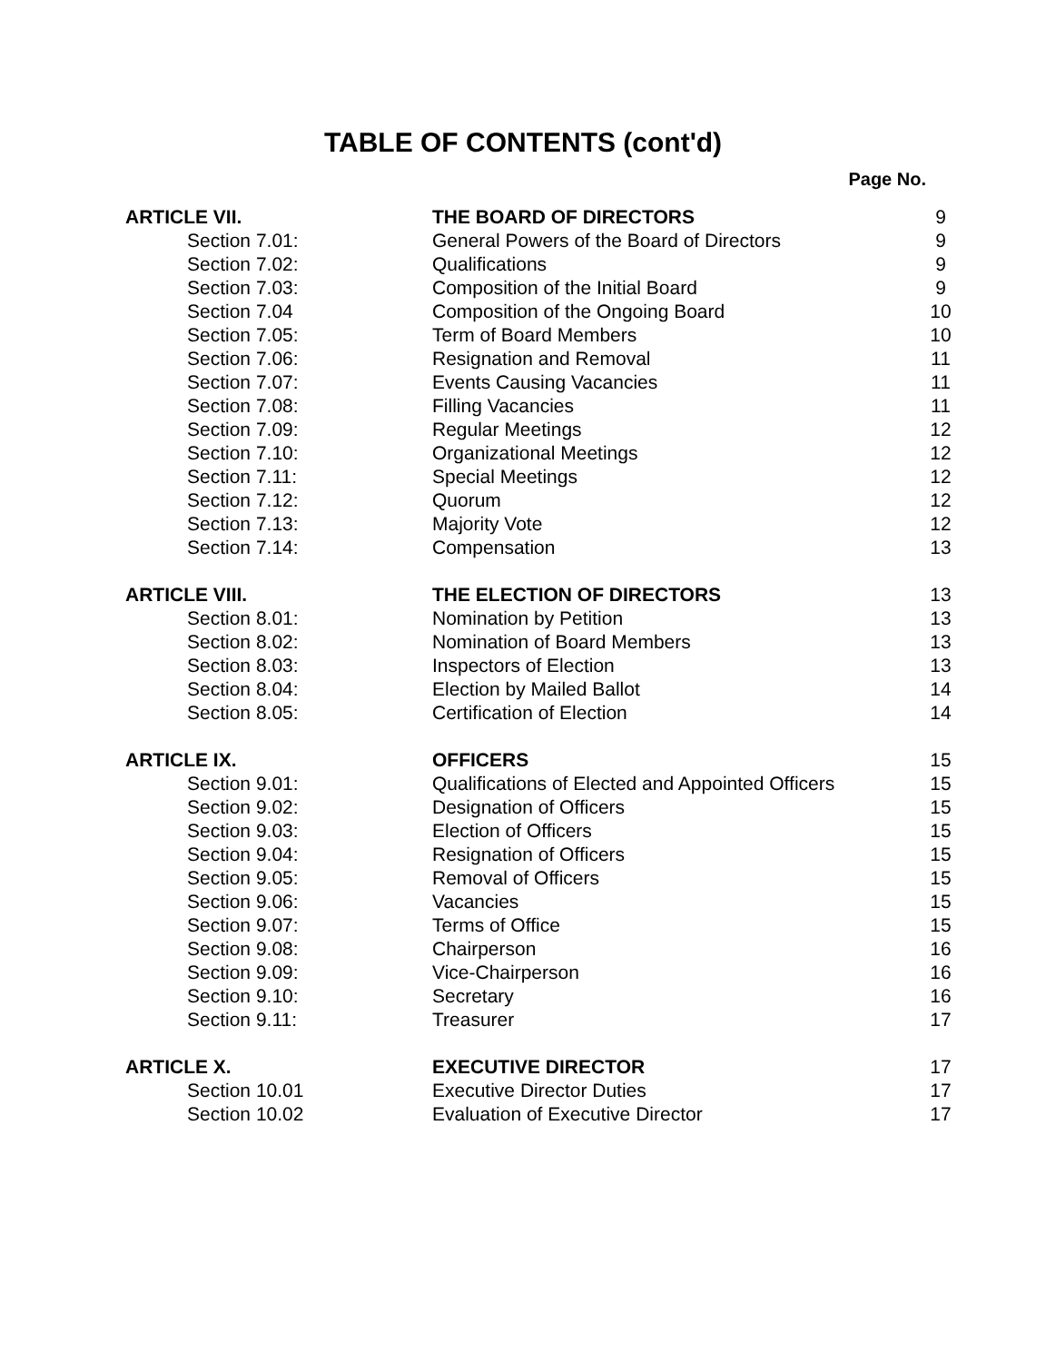TABLE OF CONTENTS (cont'd)
Page No.
| ARTICLE VII. | THE BOARD OF DIRECTORS | 9 |
| Section 7.01: | General Powers of the Board of Directors | 9 |
| Section 7.02: | Qualifications | 9 |
| Section 7.03: | Composition of the Initial Board | 9 |
| Section 7.04 | Composition of the Ongoing Board | 10 |
| Section 7.05: | Term of Board Members | 10 |
| Section 7.06: | Resignation and Removal | 11 |
| Section 7.07: | Events Causing Vacancies | 11 |
| Section 7.08: | Filling Vacancies | 11 |
| Section 7.09: | Regular Meetings | 12 |
| Section 7.10: | Organizational Meetings | 12 |
| Section 7.11: | Special Meetings | 12 |
| Section 7.12: | Quorum | 12 |
| Section 7.13: | Majority Vote | 12 |
| Section 7.14: | Compensation | 13 |
| ARTICLE VIII. | THE ELECTION OF DIRECTORS | 13 |
| Section 8.01: | Nomination by Petition | 13 |
| Section 8.02: | Nomination of Board Members | 13 |
| Section 8.03: | Inspectors of Election | 13 |
| Section 8.04: | Election by Mailed Ballot | 14 |
| Section 8.05: | Certification of Election | 14 |
| ARTICLE IX. | OFFICERS | 15 |
| Section 9.01: | Qualifications of Elected and Appointed Officers | 15 |
| Section 9.02: | Designation of Officers | 15 |
| Section 9.03: | Election of Officers | 15 |
| Section 9.04: | Resignation of Officers | 15 |
| Section 9.05: | Removal of Officers | 15 |
| Section 9.06: | Vacancies | 15 |
| Section 9.07: | Terms of Office | 15 |
| Section 9.08: | Chairperson | 16 |
| Section 9.09: | Vice-Chairperson | 16 |
| Section 9.10: | Secretary | 16 |
| Section 9.11: | Treasurer | 17 |
| ARTICLE X. | EXECUTIVE DIRECTOR | 17 |
| Section 10.01 | Executive Director Duties | 17 |
| Section 10.02 | Evaluation of Executive Director | 17 |